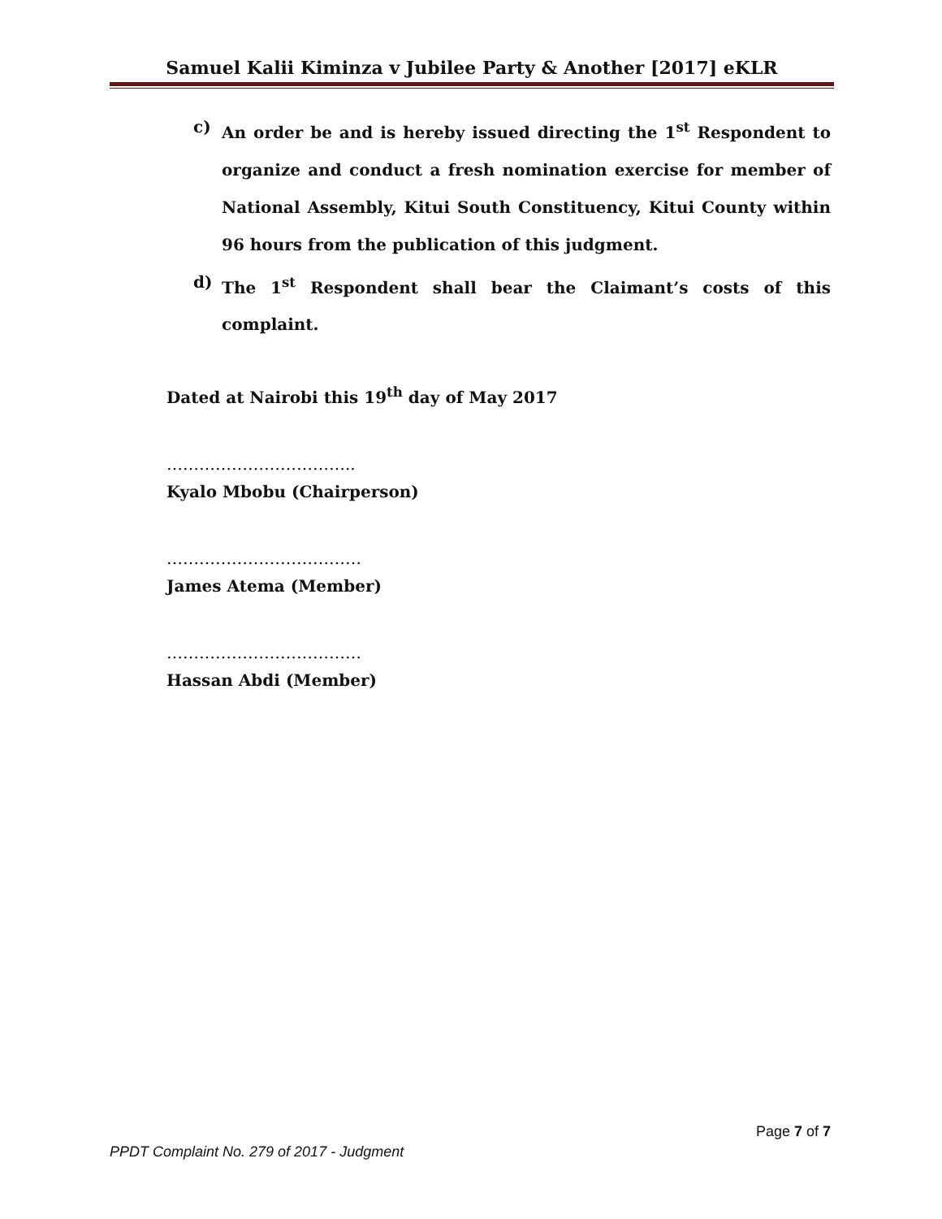Samuel Kalii Kiminza v Jubilee Party & Another [2017] eKLR
c) An order be and is hereby issued directing the 1<sup>st</sup> Respondent to organize and conduct a fresh nomination exercise for member of National Assembly, Kitui South Constituency, Kitui County within 96 hours from the publication of this judgment.
d) The 1<sup>st</sup> Respondent shall bear the Claimant’s costs of this complaint.
Dated at Nairobi this 19<sup>th</sup> day of May 2017
……………………………..
Kyalo Mbobu (Chairperson)
………………………………
James Atema (Member)
………………………………
Hassan Abdi (Member)
Page 7 of 7
PPDT Complaint No. 279 of 2017 - Judgment